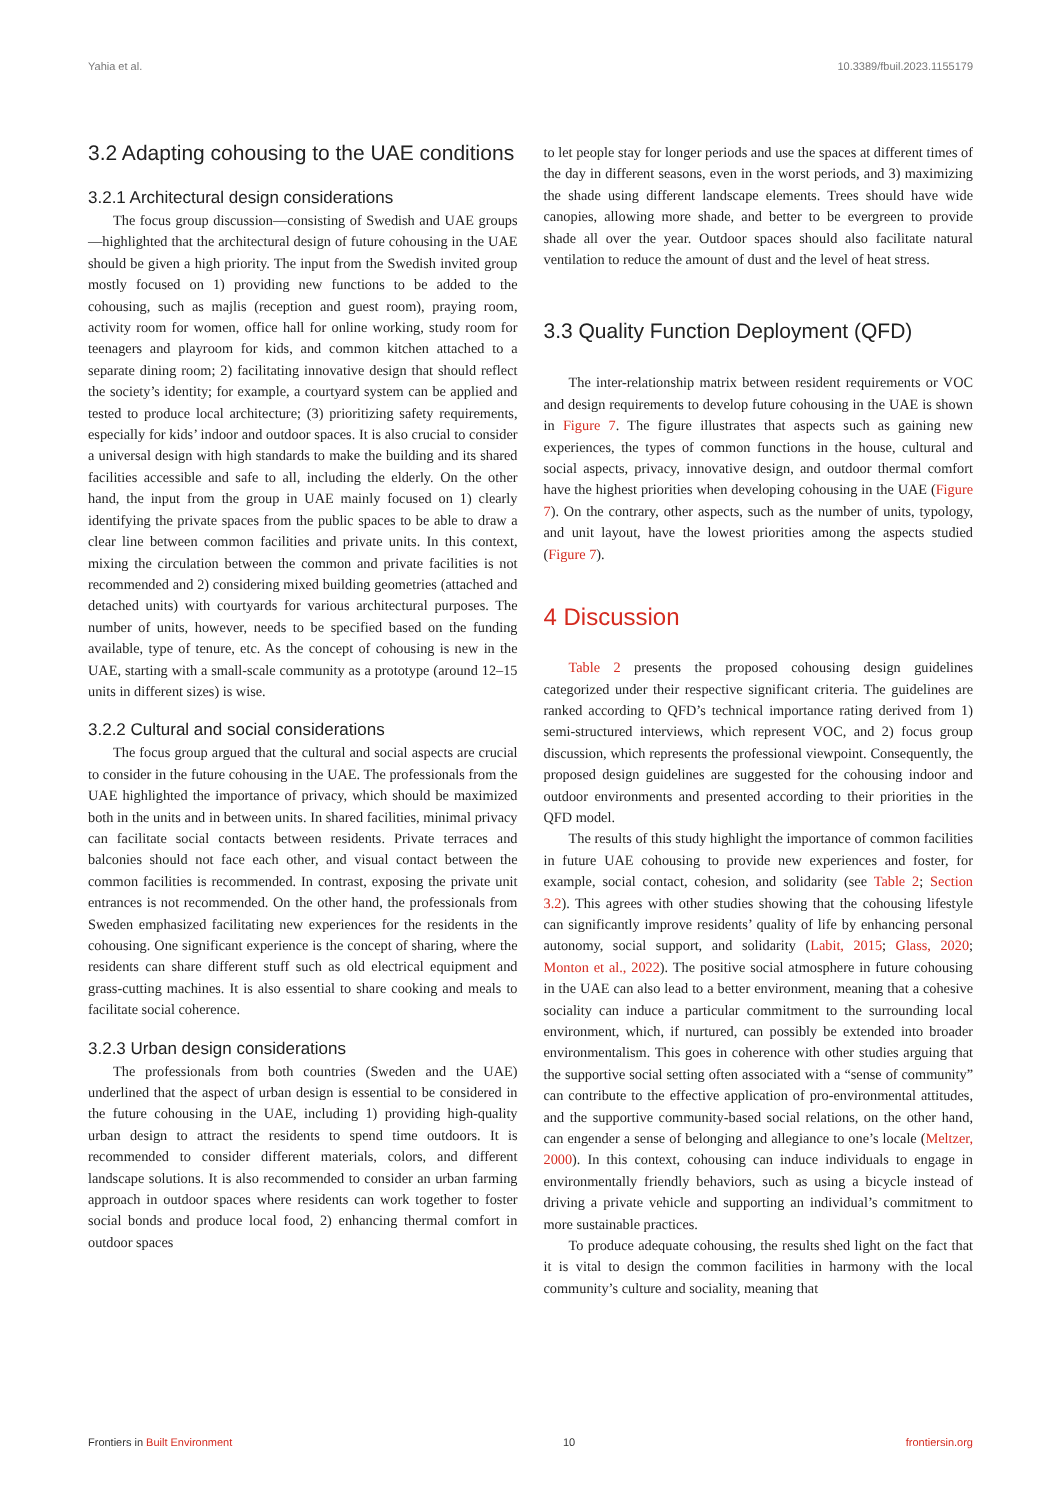Yahia et al. 10.3389/fbuil.2023.1155179
3.2 Adapting cohousing to the UAE conditions
3.2.1 Architectural design considerations
The focus group discussion—consisting of Swedish and UAE groups—highlighted that the architectural design of future cohousing in the UAE should be given a high priority. The input from the Swedish invited group mostly focused on 1) providing new functions to be added to the cohousing, such as majlis (reception and guest room), praying room, activity room for women, office hall for online working, study room for teenagers and playroom for kids, and common kitchen attached to a separate dining room; 2) facilitating innovative design that should reflect the society’s identity; for example, a courtyard system can be applied and tested to produce local architecture; (3) prioritizing safety requirements, especially for kids’ indoor and outdoor spaces. It is also crucial to consider a universal design with high standards to make the building and its shared facilities accessible and safe to all, including the elderly. On the other hand, the input from the group in UAE mainly focused on 1) clearly identifying the private spaces from the public spaces to be able to draw a clear line between common facilities and private units. In this context, mixing the circulation between the common and private facilities is not recommended and 2) considering mixed building geometries (attached and detached units) with courtyards for various architectural purposes. The number of units, however, needs to be specified based on the funding available, type of tenure, etc. As the concept of cohousing is new in the UAE, starting with a small-scale community as a prototype (around 12–15 units in different sizes) is wise.
3.2.2 Cultural and social considerations
The focus group argued that the cultural and social aspects are crucial to consider in the future cohousing in the UAE. The professionals from the UAE highlighted the importance of privacy, which should be maximized both in the units and in between units. In shared facilities, minimal privacy can facilitate social contacts between residents. Private terraces and balconies should not face each other, and visual contact between the common facilities is recommended. In contrast, exposing the private unit entrances is not recommended. On the other hand, the professionals from Sweden emphasized facilitating new experiences for the residents in the cohousing. One significant experience is the concept of sharing, where the residents can share different stuff such as old electrical equipment and grass-cutting machines. It is also essential to share cooking and meals to facilitate social coherence.
3.2.3 Urban design considerations
The professionals from both countries (Sweden and the UAE) underlined that the aspect of urban design is essential to be considered in the future cohousing in the UAE, including 1) providing high-quality urban design to attract the residents to spend time outdoors. It is recommended to consider different materials, colors, and different landscape solutions. It is also recommended to consider an urban farming approach in outdoor spaces where residents can work together to foster social bonds and produce local food, 2) enhancing thermal comfort in outdoor spaces
to let people stay for longer periods and use the spaces at different times of the day in different seasons, even in the worst periods, and 3) maximizing the shade using different landscape elements. Trees should have wide canopies, allowing more shade, and better to be evergreen to provide shade all over the year. Outdoor spaces should also facilitate natural ventilation to reduce the amount of dust and the level of heat stress.
3.3 Quality Function Deployment (QFD)
The inter-relationship matrix between resident requirements or VOC and design requirements to develop future cohousing in the UAE is shown in Figure 7. The figure illustrates that aspects such as gaining new experiences, the types of common functions in the house, cultural and social aspects, privacy, innovative design, and outdoor thermal comfort have the highest priorities when developing cohousing in the UAE (Figure 7). On the contrary, other aspects, such as the number of units, typology, and unit layout, have the lowest priorities among the aspects studied (Figure 7).
4 Discussion
Table 2 presents the proposed cohousing design guidelines categorized under their respective significant criteria. The guidelines are ranked according to QFD’s technical importance rating derived from 1) semi-structured interviews, which represent VOC, and 2) focus group discussion, which represents the professional viewpoint. Consequently, the proposed design guidelines are suggested for the cohousing indoor and outdoor environments and presented according to their priorities in the QFD model.
The results of this study highlight the importance of common facilities in future UAE cohousing to provide new experiences and foster, for example, social contact, cohesion, and solidarity (see Table 2; Section 3.2). This agrees with other studies showing that the cohousing lifestyle can significantly improve residents’ quality of life by enhancing personal autonomy, social support, and solidarity (Labit, 2015; Glass, 2020; Monton et al., 2022). The positive social atmosphere in future cohousing in the UAE can also lead to a better environment, meaning that a cohesive sociality can induce a particular commitment to the surrounding local environment, which, if nurtured, can possibly be extended into broader environmentalism. This goes in coherence with other studies arguing that the supportive social setting often associated with a “sense of community” can contribute to the effective application of pro-environmental attitudes, and the supportive community-based social relations, on the other hand, can engender a sense of belonging and allegiance to one’s locale (Meltzer, 2000). In this context, cohousing can induce individuals to engage in environmentally friendly behaviors, such as using a bicycle instead of driving a private vehicle and supporting an individual’s commitment to more sustainable practices.
To produce adequate cohousing, the results shed light on the fact that it is vital to design the common facilities in harmony with the local community’s culture and sociality, meaning that
Frontiers in Built Environment 10 frontiersin.org